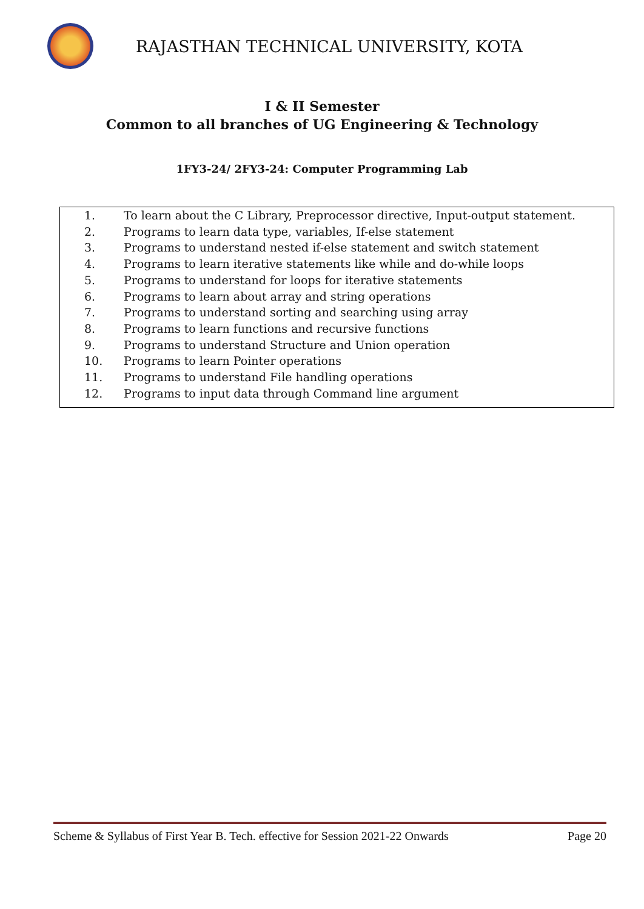RAJASTHAN TECHNICAL UNIVERSITY, KOTA
I & II Semester
Common to all branches of UG Engineering & Technology
1FY3-24/ 2FY3-24: Computer Programming Lab
1. To learn about the C Library, Preprocessor directive, Input-output statement.
2. Programs to learn data type, variables, If-else statement
3. Programs to understand nested if-else statement and switch statement
4. Programs to learn iterative statements like while and do-while loops
5. Programs to understand for loops for iterative statements
6. Programs to learn about array and string operations
7. Programs to understand sorting and searching using array
8. Programs to learn functions and recursive functions
9. Programs to understand Structure and Union operation
10. Programs to learn Pointer operations
11. Programs to understand File handling operations
12. Programs to input data through Command line argument
Scheme & Syllabus of First Year B. Tech. effective for Session 2021-22 Onwards Page 20